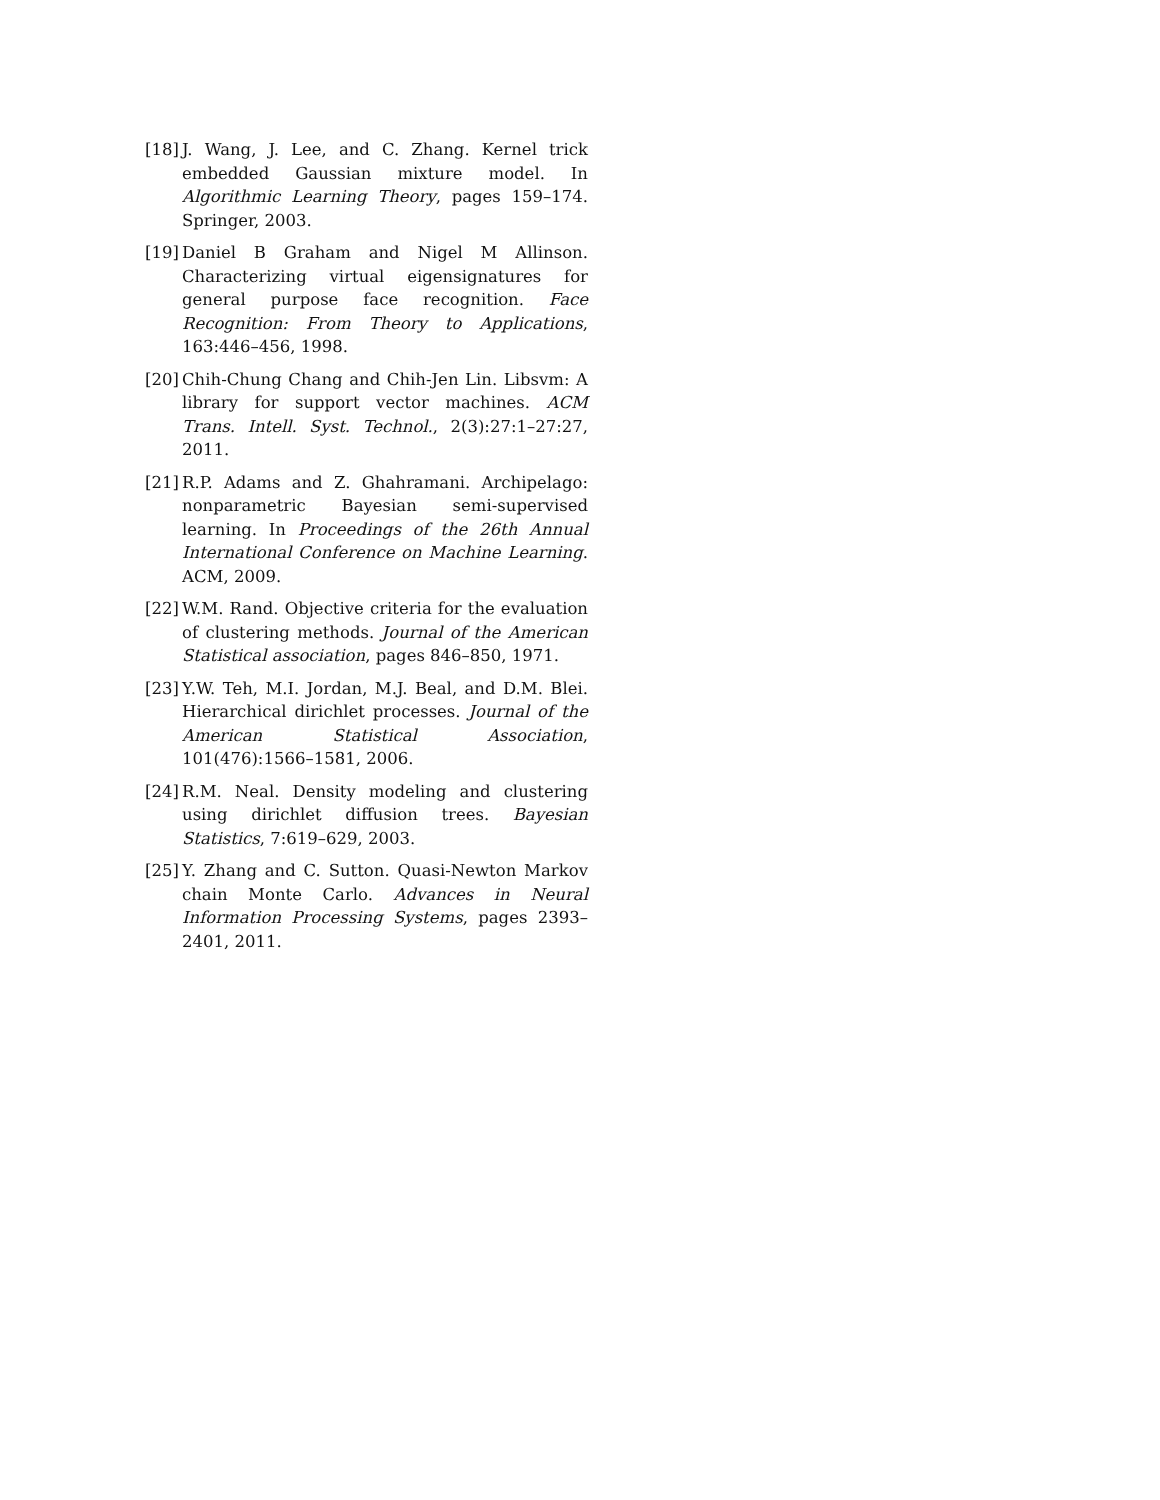[18] J. Wang, J. Lee, and C. Zhang. Kernel trick embedded Gaussian mixture model. In Algorithmic Learning Theory, pages 159–174. Springer, 2003.
[19] Daniel B Graham and Nigel M Allinson. Characterizing virtual eigensignatures for general purpose face recognition. Face Recognition: From Theory to Applications, 163:446–456, 1998.
[20] Chih-Chung Chang and Chih-Jen Lin. Libsvm: A library for support vector machines. ACM Trans. Intell. Syst. Technol., 2(3):27:1–27:27, 2011.
[21] R.P. Adams and Z. Ghahramani. Archipelago: nonparametric Bayesian semi-supervised learning. In Proceedings of the 26th Annual International Conference on Machine Learning. ACM, 2009.
[22] W.M. Rand. Objective criteria for the evaluation of clustering methods. Journal of the American Statistical association, pages 846–850, 1971.
[23] Y.W. Teh, M.I. Jordan, M.J. Beal, and D.M. Blei. Hierarchical dirichlet processes. Journal of the American Statistical Association, 101(476):1566–1581, 2006.
[24] R.M. Neal. Density modeling and clustering using dirichlet diffusion trees. Bayesian Statistics, 7:619–629, 2003.
[25] Y. Zhang and C. Sutton. Quasi-Newton Markov chain Monte Carlo. Advances in Neural Information Processing Systems, pages 2393–2401, 2011.